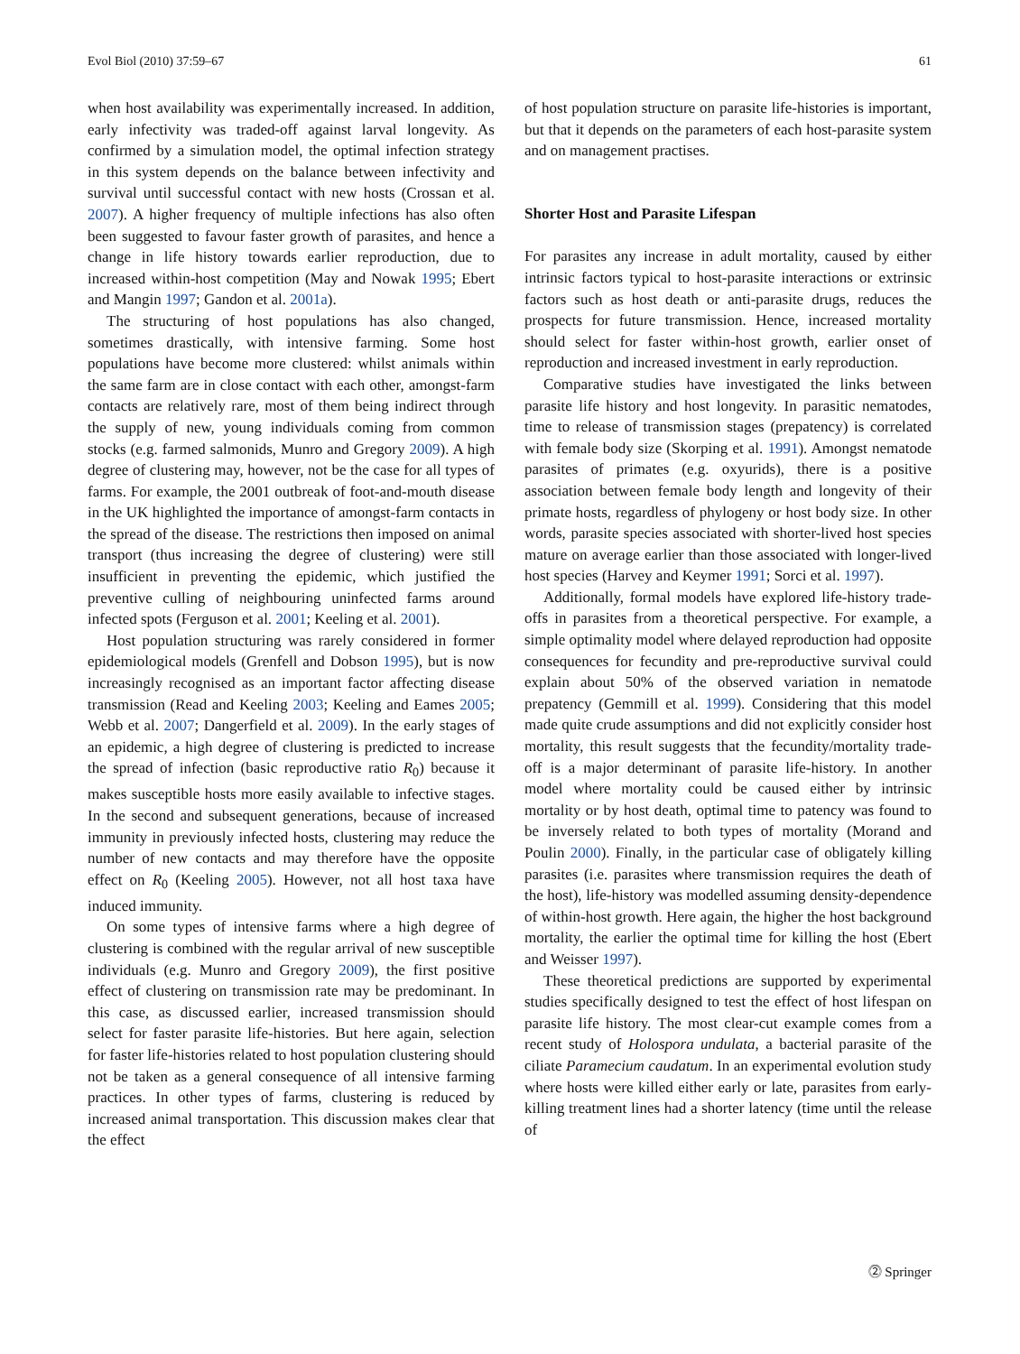Evol Biol (2010) 37:59–67 61
when host availability was experimentally increased. In addition, early infectivity was traded-off against larval longevity. As confirmed by a simulation model, the optimal infection strategy in this system depends on the balance between infectivity and survival until successful contact with new hosts (Crossan et al. 2007). A higher frequency of multiple infections has also often been suggested to favour faster growth of parasites, and hence a change in life history towards earlier reproduction, due to increased within-host competition (May and Nowak 1995; Ebert and Mangin 1997; Gandon et al. 2001a).
The structuring of host populations has also changed, sometimes drastically, with intensive farming. Some host populations have become more clustered: whilst animals within the same farm are in close contact with each other, amongst-farm contacts are relatively rare, most of them being indirect through the supply of new, young individuals coming from common stocks (e.g. farmed salmonids, Munro and Gregory 2009). A high degree of clustering may, however, not be the case for all types of farms. For example, the 2001 outbreak of foot-and-mouth disease in the UK highlighted the importance of amongst-farm contacts in the spread of the disease. The restrictions then imposed on animal transport (thus increasing the degree of clustering) were still insufficient in preventing the epidemic, which justified the preventive culling of neighbouring uninfected farms around infected spots (Ferguson et al. 2001; Keeling et al. 2001).
Host population structuring was rarely considered in former epidemiological models (Grenfell and Dobson 1995), but is now increasingly recognised as an important factor affecting disease transmission (Read and Keeling 2003; Keeling and Eames 2005; Webb et al. 2007; Dangerfield et al. 2009). In the early stages of an epidemic, a high degree of clustering is predicted to increase the spread of infection (basic reproductive ratio R<sub>0</sub>) because it makes susceptible hosts more easily available to infective stages. In the second and subsequent generations, because of increased immunity in previously infected hosts, clustering may reduce the number of new contacts and may therefore have the opposite effect on R<sub>0</sub> (Keeling 2005). However, not all host taxa have induced immunity.
On some types of intensive farms where a high degree of clustering is combined with the regular arrival of new susceptible individuals (e.g. Munro and Gregory 2009), the first positive effect of clustering on transmission rate may be predominant. In this case, as discussed earlier, increased transmission should select for faster parasite life-histories. But here again, selection for faster life-histories related to host population clustering should not be taken as a general consequence of all intensive farming practices. In other types of farms, clustering is reduced by increased animal transportation. This discussion makes clear that the effect
of host population structure on parasite life-histories is important, but that it depends on the parameters of each host-parasite system and on management practises.
Shorter Host and Parasite Lifespan
For parasites any increase in adult mortality, caused by either intrinsic factors typical to host-parasite interactions or extrinsic factors such as host death or anti-parasite drugs, reduces the prospects for future transmission. Hence, increased mortality should select for faster within-host growth, earlier onset of reproduction and increased investment in early reproduction.
Comparative studies have investigated the links between parasite life history and host longevity. In parasitic nematodes, time to release of transmission stages (prepatency) is correlated with female body size (Skorping et al. 1991). Amongst nematode parasites of primates (e.g. oxyurids), there is a positive association between female body length and longevity of their primate hosts, regardless of phylogeny or host body size. In other words, parasite species associated with shorter-lived host species mature on average earlier than those associated with longer-lived host species (Harvey and Keymer 1991; Sorci et al. 1997).
Additionally, formal models have explored life-history trade-offs in parasites from a theoretical perspective. For example, a simple optimality model where delayed reproduction had opposite consequences for fecundity and pre-reproductive survival could explain about 50% of the observed variation in nematode prepatency (Gemmill et al. 1999). Considering that this model made quite crude assumptions and did not explicitly consider host mortality, this result suggests that the fecundity/mortality trade-off is a major determinant of parasite life-history. In another model where mortality could be caused either by intrinsic mortality or by host death, optimal time to patency was found to be inversely related to both types of mortality (Morand and Poulin 2000). Finally, in the particular case of obligately killing parasites (i.e. parasites where transmission requires the death of the host), life-history was modelled assuming density-dependence of within-host growth. Here again, the higher the host background mortality, the earlier the optimal time for killing the host (Ebert and Weisser 1997).
These theoretical predictions are supported by experimental studies specifically designed to test the effect of host lifespan on parasite life history. The most clear-cut example comes from a recent study of Holospora undulata, a bacterial parasite of the ciliate Paramecium caudatum. In an experimental evolution study where hosts were killed either early or late, parasites from early-killing treatment lines had a shorter latency (time until the release of
⓶ Springer